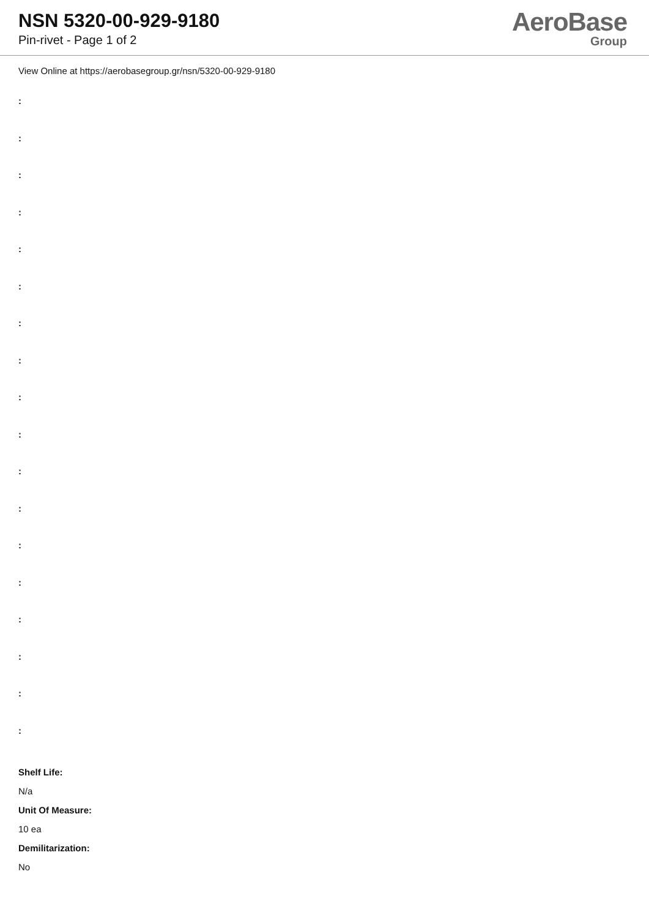NSN 5320-00-929-9180
Pin-rivet - Page 1 of 2
AeroBase
Group
View Online at https://aerobasegroup.gr/nsn/5320-00-929-9180
:
:
:
:
:
:
:
:
:
:
:
:
:
:
:
:
:
:
Shelf Life:
N/a
Unit Of Measure:
10 ea
Demilitarization:
No